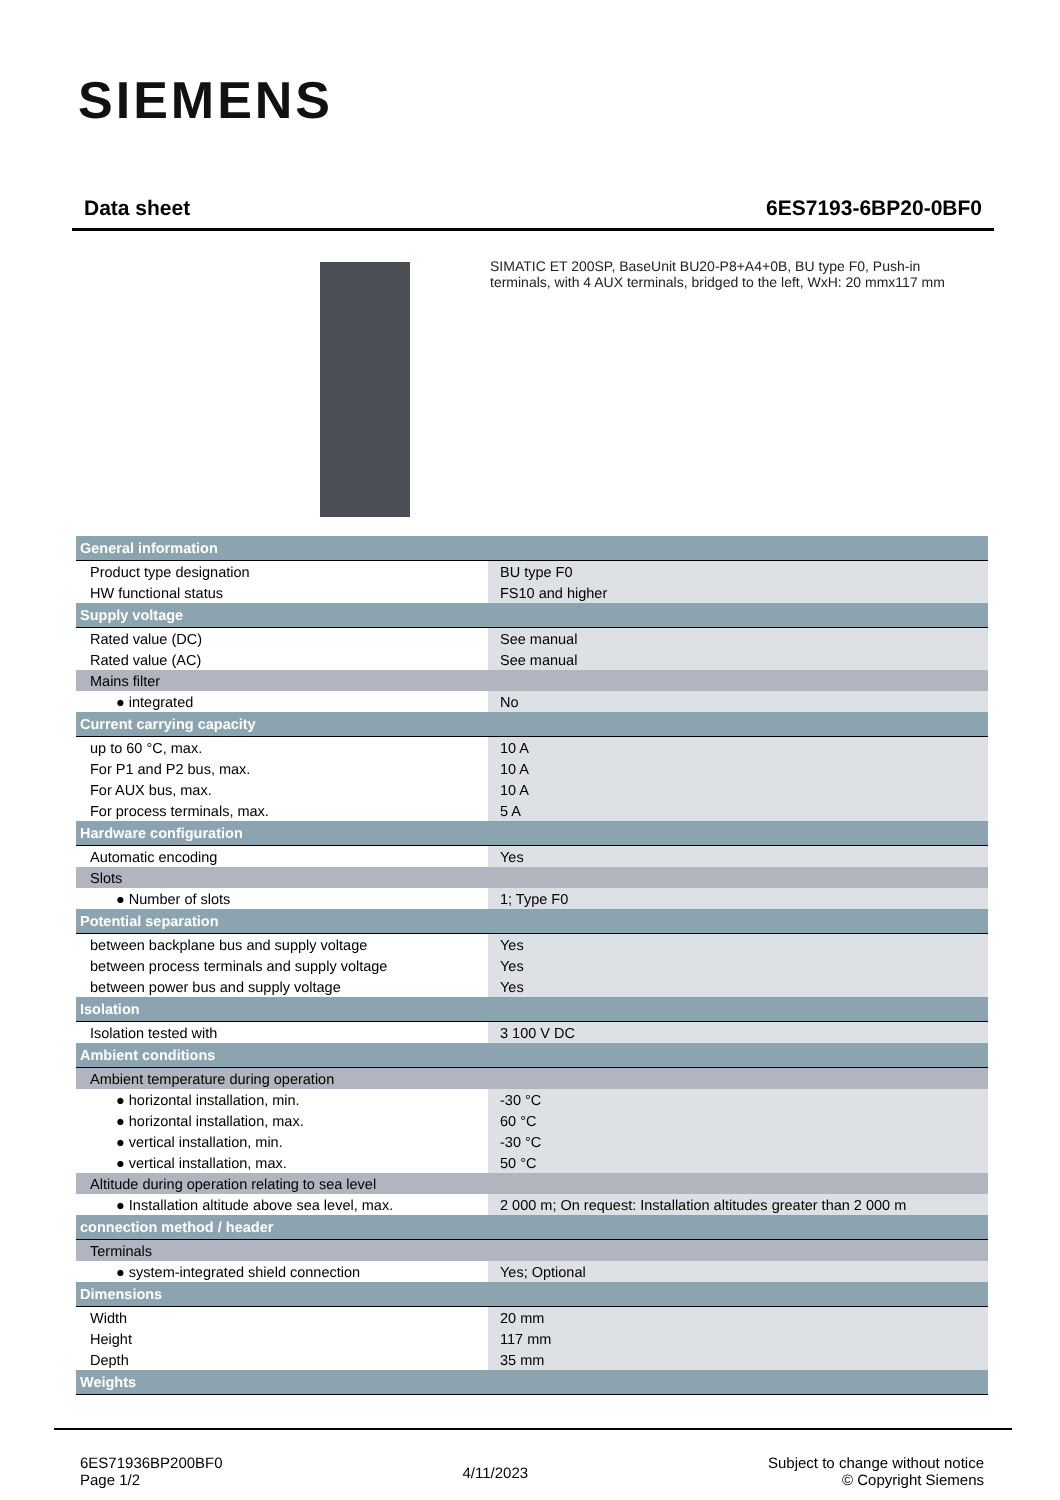SIEMENS
Data sheet 6ES7193-6BP20-0BF0
SIMATIC ET 200SP, BaseUnit BU20-P8+A4+0B, BU type F0, Push-in terminals, with 4 AUX terminals, bridged to the left, WxH: 20 mmx117 mm
| General information | |
| Product type designation | BU type F0 |
| HW functional status | FS10 and higher |
| Supply voltage | |
| Rated value (DC) | See manual |
| Rated value (AC) | See manual |
| Mains filter | |
| ● integrated | No |
| Current carrying capacity | |
| up to 60 °C, max. | 10 A |
| For P1 and P2 bus, max. | 10 A |
| For AUX bus, max. | 10 A |
| For process terminals, max. | 5 A |
| Hardware configuration | |
| Automatic encoding | Yes |
| Slots | |
| ● Number of slots | 1; Type F0 |
| Potential separation | |
| between backplane bus and supply voltage | Yes |
| between process terminals and supply voltage | Yes |
| between power bus and supply voltage | Yes |
| Isolation | |
| Isolation tested with | 3 100 V DC |
| Ambient conditions | |
| Ambient temperature during operation | |
| ● horizontal installation, min. | -30 °C |
| ● horizontal installation, max. | 60 °C |
| ● vertical installation, min. | -30 °C |
| ● vertical installation, max. | 50 °C |
| Altitude during operation relating to sea level | |
| ● Installation altitude above sea level, max. | 2 000 m; On request: Installation altitudes greater than 2 000 m |
| connection method / header | |
| Terminals | |
| ● system-integrated shield connection | Yes; Optional |
| Dimensions | |
| Width | 20 mm |
| Height | 117 mm |
| Depth | 35 mm |
| Weights | |
6ES71936BP200BF0
Page 1/2
4/11/2023
Subject to change without notice
© Copyright Siemens